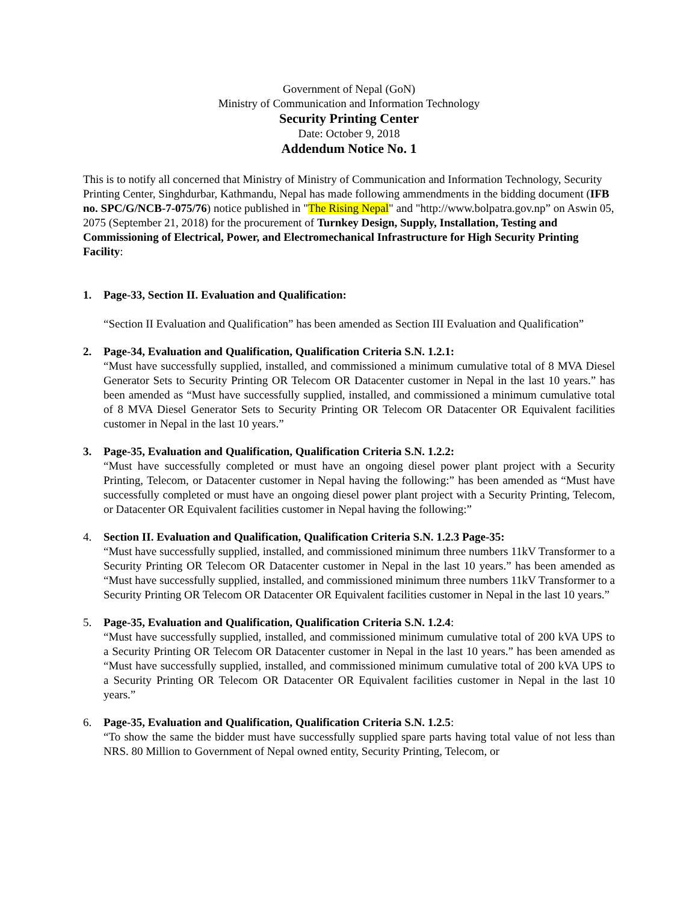Government of Nepal (GoN)
Ministry of Communication and Information Technology
Security Printing Center
Date: October 9, 2018
Addendum Notice No. 1
This is to notify all concerned that Ministry of Ministry of Communication and Information Technology, Security Printing Center, Singhdurbar, Kathmandu, Nepal has made following ammendments in the bidding document (IFB no. SPC/G/NCB-7-075/76) notice published in "The Rising Nepal" and "http://www.bolpatra.gov.np” on Aswin 05, 2075 (September 21, 2018) for the procurement of Turnkey Design, Supply, Installation, Testing and Commissioning of Electrical, Power, and Electromechanical Infrastructure for High Security Printing Facility:
1. Page-33, Section II. Evaluation and Qualification:
“Section II Evaluation and Qualification” has been amended as Section III Evaluation and Qualification”
2. Page-34, Evaluation and Qualification, Qualification Criteria S.N. 1.2.1:
“Must have successfully supplied, installed, and commissioned a minimum cumulative total of 8 MVA Diesel Generator Sets to Security Printing OR Telecom OR Datacenter customer in Nepal in the last 10 years.” has been amended as “Must have successfully supplied, installed, and commissioned a minimum cumulative total of 8 MVA Diesel Generator Sets to Security Printing OR Telecom OR Datacenter OR Equivalent facilities customer in Nepal in the last 10 years.”
3. Page-35, Evaluation and Qualification, Qualification Criteria S.N. 1.2.2:
“Must have successfully completed or must have an ongoing diesel power plant project with a Security Printing, Telecom, or Datacenter customer in Nepal having the following:” has been amended as “Must have successfully completed or must have an ongoing diesel power plant project with a Security Printing, Telecom, or Datacenter OR Equivalent facilities customer in Nepal having the following:”
4. Section II. Evaluation and Qualification, Qualification Criteria S.N. 1.2.3 Page-35:
“Must have successfully supplied, installed, and commissioned minimum three numbers 11kV Transformer to a Security Printing OR Telecom OR Datacenter customer in Nepal in the last 10 years.” has been amended as “Must have successfully supplied, installed, and commissioned minimum three numbers 11kV Transformer to a Security Printing OR Telecom OR Datacenter OR Equivalent facilities customer in Nepal in the last 10 years.”
5. Page-35, Evaluation and Qualification, Qualification Criteria S.N. 1.2.4:
“Must have successfully supplied, installed, and commissioned minimum cumulative total of 200 kVA UPS to a Security Printing OR Telecom OR Datacenter customer in Nepal in the last 10 years.” has been amended as “Must have successfully supplied, installed, and commissioned minimum cumulative total of 200 kVA UPS to a Security Printing OR Telecom OR Datacenter OR Equivalent facilities customer in Nepal in the last 10 years.”
6. Page-35, Evaluation and Qualification, Qualification Criteria S.N. 1.2.5:
“To show the same the bidder must have successfully supplied spare parts having total value of not less than NRS. 80 Million to Government of Nepal owned entity, Security Printing, Telecom, or